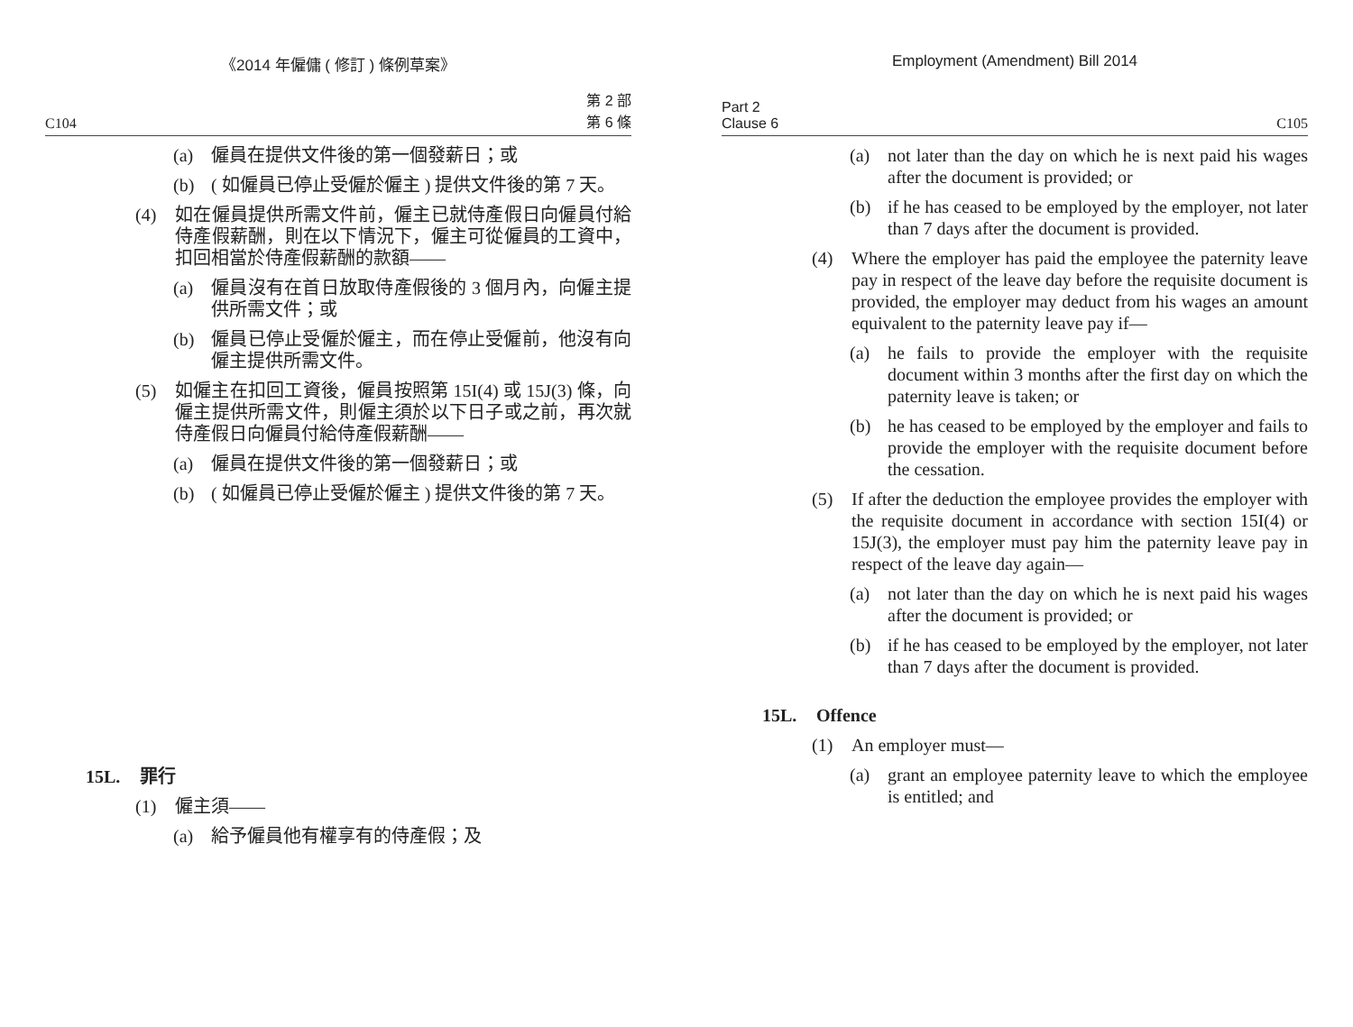《2014 年僱傭 ( 修訂 ) 條例草案》
C104 第 2 部
第 6 條
(a) 僱員在提供文件後的第一個發薪日；或
(b) ( 如僱員已停止受僱於僱主 ) 提供文件後的第 7 天。
(4) 如在僱員提供所需文件前，僱主已就侍產假日向僱員付給侍產假薪酬，則在以下情況下，僱主可從僱員的工資中，扣回相當於侍產假薪酬的款額——
(a) 僱員沒有在首日放取侍產假後的 3 個月內，向僱主提供所需文件；或
(b) 僱員已停止受僱於僱主，而在停止受僱前，他沒有向僱主提供所需文件。
(5) 如僱主在扣回工資後，僱員按照第 15I(4) 或 15J(3) 條，向僱主提供所需文件，則僱主須於以下日子或之前，再次就侍產假日向僱員付給侍產假薪酬——
(a) 僱員在提供文件後的第一個發薪日；或
(b) ( 如僱員已停止受僱於僱主 ) 提供文件後的第 7 天。
15L. 罪行
(1) 僱主須——
(a) 給予僱員他有權享有的侍產假；及
Employment (Amendment) Bill 2014
Part 2
Clause 6 C105
(a) not later than the day on which he is next paid his wages after the document is provided; or
(b) if he has ceased to be employed by the employer, not later than 7 days after the document is provided.
(4) Where the employer has paid the employee the paternity leave pay in respect of the leave day before the requisite document is provided, the employer may deduct from his wages an amount equivalent to the paternity leave pay if—
(a) he fails to provide the employer with the requisite document within 3 months after the first day on which the paternity leave is taken; or
(b) he has ceased to be employed by the employer and fails to provide the employer with the requisite document before the cessation.
(5) If after the deduction the employee provides the employer with the requisite document in accordance with section 15I(4) or 15J(3), the employer must pay him the paternity leave pay in respect of the leave day again—
(a) not later than the day on which he is next paid his wages after the document is provided; or
(b) if he has ceased to be employed by the employer, not later than 7 days after the document is provided.
15L. Offence
(1) An employer must—
(a) grant an employee paternity leave to which the employee is entitled; and